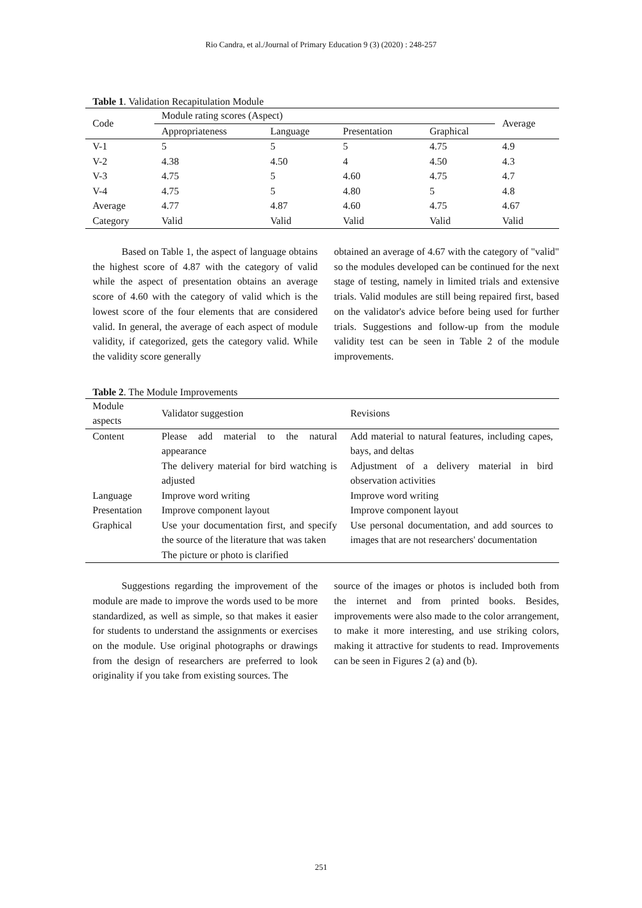Rio Candra, et al./Journal of Primary Education 9 (3) (2020) : 248-257
Table 1. Validation Recapitulation Module
| Code | Module rating scores (Aspect) | | | | Average |
| --- | --- | --- | --- | --- | --- |
| | Appropriateness | Language | Presentation | Graphical | |
| V-1 | 5 | 5 | 5 | 4.75 | 4.9 |
| V-2 | 4.38 | 4.50 | 4 | 4.50 | 4.3 |
| V-3 | 4.75 | 5 | 4.60 | 4.75 | 4.7 |
| V-4 | 4.75 | 5 | 4.80 | 5 | 4.8 |
| Average | 4.77 | 4.87 | 4.60 | 4.75 | 4.67 |
| Category | Valid | Valid | Valid | Valid | Valid |
Based on Table 1, the aspect of language obtains the highest score of 4.87 with the category of valid while the aspect of presentation obtains an average score of 4.60 with the category of valid which is the lowest score of the four elements that are considered valid. In general, the average of each aspect of module validity, if categorized, gets the category valid. While the validity score generally
obtained an average of 4.67 with the category of "valid" so the modules developed can be continued for the next stage of testing, namely in limited trials and extensive trials. Valid modules are still being repaired first, based on the validator's advice before being used for further trials. Suggestions and follow-up from the module validity test can be seen in Table 2 of the module improvements.
Table 2. The Module Improvements
| Module aspects | Validator suggestion | Revisions |
| --- | --- | --- |
| Content | Please add material to the natural appearance | Add material to natural features, including capes, bays, and deltas |
| | The delivery material for bird watching is adjusted | Adjustment of a delivery material in bird observation activities |
| Language | Improve word writing | Improve word writing |
| Presentation | Improve component layout | Improve component layout |
| Graphical | Use your documentation first, and specify the source of the literature that was taken | Use personal documentation, and add sources to images that are not researchers' documentation |
| | The picture or photo is clarified | |
Suggestions regarding the improvement of the module are made to improve the words used to be more standardized, as well as simple, so that makes it easier for students to understand the assignments or exercises on the module. Use original photographs or drawings from the design of researchers are preferred to look originality if you take from existing sources. The
source of the images or photos is included both from the internet and from printed books. Besides, improvements were also made to the color arrangement, to make it more interesting, and use striking colors, making it attractive for students to read. Improvements can be seen in Figures 2 (a) and (b).
251